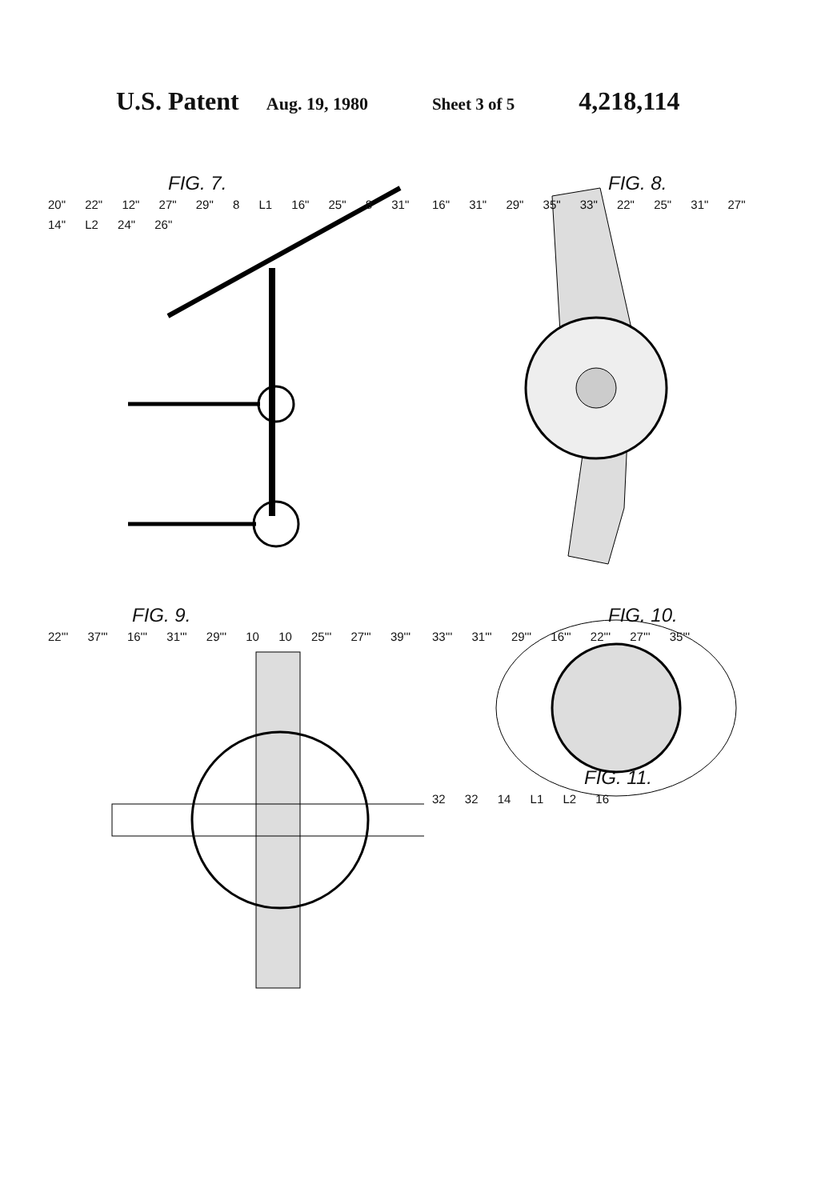U.S. Patent Aug. 19, 1980 Sheet 3 of 5 4,218,114
FIG. 7.
20" 22" 12" 27" 29" 8 L1 16" 25" 8 31" 14" L2 24" 26"
FIG. 8.
16" 31" 29" 35" 33" 22" 25" 31" 27"
FIG. 9.
22''' 37''' 16''' 31''' 29''' 10 10 25''' 27''' 39'''
FIG. 10.
33''' 31''' 29''' 16''' 22''' 27''' 35'''
FIG. 11.
32 32 14 L1 L2 16